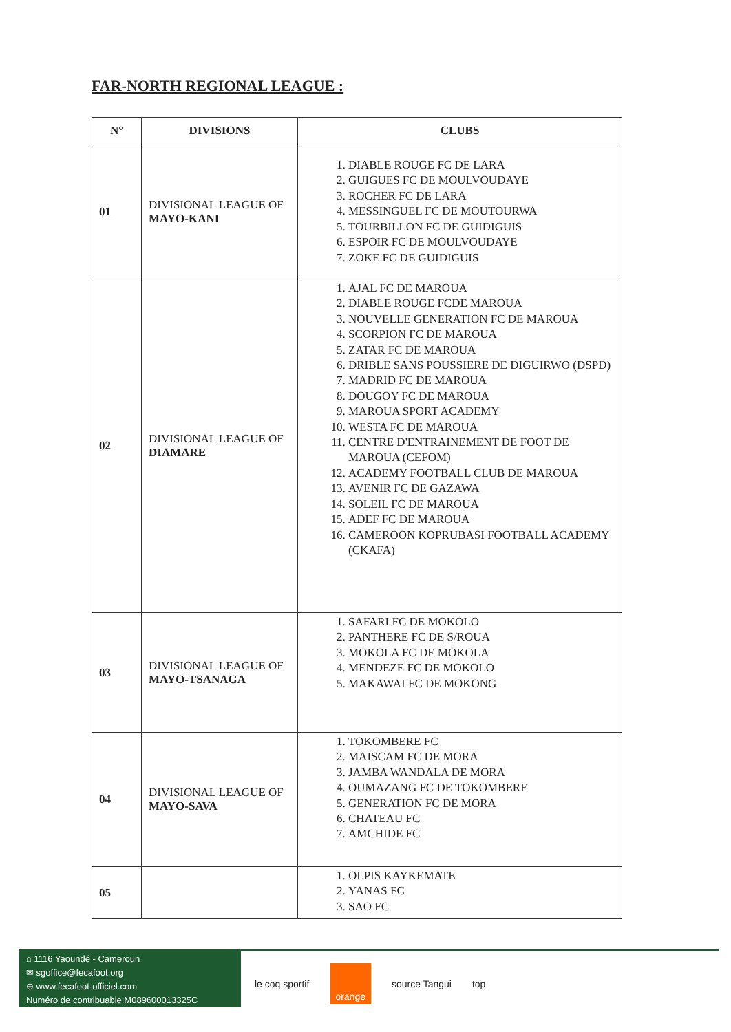FAR-NORTH REGIONAL LEAGUE :
| N° | DIVISIONS | CLUBS |
| --- | --- | --- |
| 01 | DIVISIONAL LEAGUE OF MAYO-KANI | 1. DIABLE ROUGE FC DE LARA 2. GUIGUES FC DE MOULVOUDAYE 3. ROCHER FC DE LARA 4. MESSINGUEL FC DE MOUTOURWA 5. TOURBILLON FC DE GUIDIGUIS 6. ESPOIR FC DE MOULVOUDAYE 7. ZOKE FC DE GUIDIGUIS |
| 02 | DIVISIONAL LEAGUE OF DIAMARE | 1. AJAL FC DE MAROUA 2. DIABLE ROUGE FCDE MAROUA 3. NOUVELLE GENERATION FC DE MAROUA 4. SCORPION FC DE MAROUA 5. ZATAR FC DE MAROUA 6. DRIBLE SANS POUSSIERE DE DIGUIRWO (DSPD) 7. MADRID FC DE MAROUA 8. DOUGOY FC DE MAROUA 9. MAROUA SPORT ACADEMY 10. WESTA FC DE MAROUA 11. CENTRE D'ENTRAINEMENT DE FOOT DE MAROUA (CEFOM) 12. ACADEMY FOOTBALL CLUB DE MAROUA 13. AVENIR FC DE GAZAWA 14. SOLEIL FC DE MAROUA 15. ADEF FC DE MAROUA 16. CAMEROON KOPRUBASI FOOTBALL ACADEMY (CKAFA) |
| 03 | DIVISIONAL LEAGUE OF MAYO-TSANAGA | 1. SAFARI FC DE MOKOLO 2. PANTHERE FC DE S/ROUA 3. MOKOLA FC DE MOKOLA 4. MENDEZE FC DE MOKOLO 5. MAKAWAI FC DE MOKONG |
| 04 | DIVISIONAL LEAGUE OF MAYO-SAVA | 1. TOKOMBERE FC 2. MAISCAM FC DE MORA 3. JAMBA WANDALA DE MORA 4. OUMAZANG FC DE TOKOMBERE 5. GENERATION FC DE MORA 6. CHATEAU FC 7. AMCHIDE FC |
| 05 | | 1. OLPIS KAYKEMATE 2. YANAS FC 3. SAO FC |
⌂ 1116 Yaoundé - Cameroun
✉ sgoffice@fecafoot.org
⊕ www.fecafoot-officiel.com
Numéro de contribuable:M089600013325C
le coq sportif orange source Tangui top